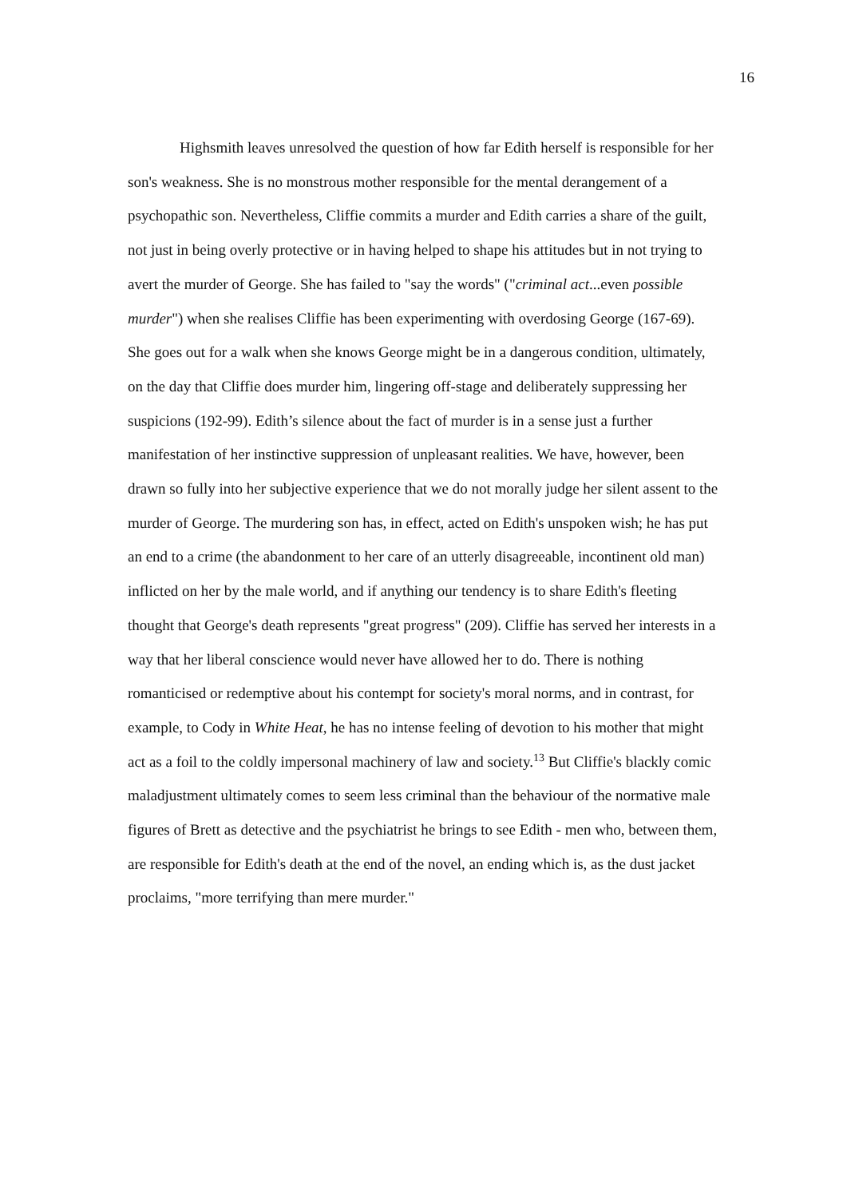16
Highsmith leaves unresolved the question of how far Edith herself is responsible for her son's weakness. She is no monstrous mother responsible for the mental derangement of a psychopathic son. Nevertheless, Cliffie commits a murder and Edith carries a share of the guilt, not just in being overly protective or in having helped to shape his attitudes but in not trying to avert the murder of George. She has failed to "say the words" ("criminal act...even possible murder") when she realises Cliffie has been experimenting with overdosing George (167-69). She goes out for a walk when she knows George might be in a dangerous condition, ultimately, on the day that Cliffie does murder him, lingering off-stage and deliberately suppressing her suspicions (192-99). Edith’s silence about the fact of murder is in a sense just a further manifestation of her instinctive suppression of unpleasant realities. We have, however, been drawn so fully into her subjective experience that we do not morally judge her silent assent to the murder of George. The murdering son has, in effect, acted on Edith's unspoken wish; he has put an end to a crime (the abandonment to her care of an utterly disagreeable, incontinent old man) inflicted on her by the male world, and if anything our tendency is to share Edith's fleeting thought that George's death represents "great progress" (209). Cliffie has served her interests in a way that her liberal conscience would never have allowed her to do. There is nothing romanticised or redemptive about his contempt for society's moral norms, and in contrast, for example, to Cody in White Heat, he has no intense feeling of devotion to his mother that might act as a foil to the coldly impersonal machinery of law and society.<sup>13</sup> But Cliffie's blackly comic maladjustment ultimately comes to seem less criminal than the behaviour of the normative male figures of Brett as detective and the psychiatrist he brings to see Edith - men who, between them, are responsible for Edith's death at the end of the novel, an ending which is, as the dust jacket proclaims, "more terrifying than mere murder."